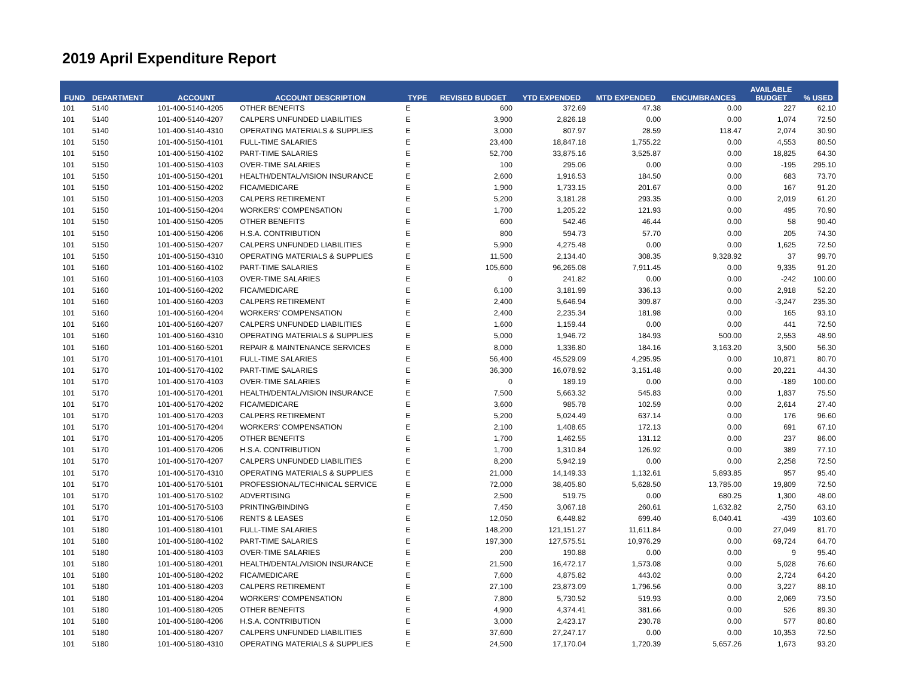2019 April Expenditure Report
| FUND | DEPARTMENT | ACCOUNT | ACCOUNT DESCRIPTION | TYPE | REVISED BUDGET | YTD EXPENDED | MTD EXPENDED | ENCUMBRANCES | AVAILABLE BUDGET | % USED |
| --- | --- | --- | --- | --- | --- | --- | --- | --- | --- | --- |
| 101 | 5140 | 101-400-5140-4205 | OTHER BENEFITS | E | 600 | 372.69 | 47.38 | 0.00 | 227 | 62.10 |
| 101 | 5140 | 101-400-5140-4207 | CALPERS UNFUNDED LIABILITIES | E | 3,900 | 2,826.18 | 0.00 | 0.00 | 1,074 | 72.50 |
| 101 | 5140 | 101-400-5140-4310 | OPERATING MATERIALS & SUPPLIES | E | 3,000 | 807.97 | 28.59 | 118.47 | 2,074 | 30.90 |
| 101 | 5150 | 101-400-5150-4101 | FULL-TIME SALARIES | E | 23,400 | 18,847.18 | 1,755.22 | 0.00 | 4,553 | 80.50 |
| 101 | 5150 | 101-400-5150-4102 | PART-TIME SALARIES | E | 52,700 | 33,875.16 | 3,525.87 | 0.00 | 18,825 | 64.30 |
| 101 | 5150 | 101-400-5150-4103 | OVER-TIME SALARIES | E | 100 | 295.06 | 0.00 | 0.00 | -195 | 295.10 |
| 101 | 5150 | 101-400-5150-4201 | HEALTH/DENTAL/VISION INSURANCE | E | 2,600 | 1,916.53 | 184.50 | 0.00 | 683 | 73.70 |
| 101 | 5150 | 101-400-5150-4202 | FICA/MEDICARE | E | 1,900 | 1,733.15 | 201.67 | 0.00 | 167 | 91.20 |
| 101 | 5150 | 101-400-5150-4203 | CALPERS RETIREMENT | E | 5,200 | 3,181.28 | 293.35 | 0.00 | 2,019 | 61.20 |
| 101 | 5150 | 101-400-5150-4204 | WORKERS' COMPENSATION | E | 1,700 | 1,205.22 | 121.93 | 0.00 | 495 | 70.90 |
| 101 | 5150 | 101-400-5150-4205 | OTHER BENEFITS | E | 600 | 542.46 | 46.44 | 0.00 | 58 | 90.40 |
| 101 | 5150 | 101-400-5150-4206 | H.S.A. CONTRIBUTION | E | 800 | 594.73 | 57.70 | 0.00 | 205 | 74.30 |
| 101 | 5150 | 101-400-5150-4207 | CALPERS UNFUNDED LIABILITIES | E | 5,900 | 4,275.48 | 0.00 | 0.00 | 1,625 | 72.50 |
| 101 | 5150 | 101-400-5150-4310 | OPERATING MATERIALS & SUPPLIES | E | 11,500 | 2,134.40 | 308.35 | 9,328.92 | 37 | 99.70 |
| 101 | 5160 | 101-400-5160-4102 | PART-TIME SALARIES | E | 105,600 | 96,265.08 | 7,911.45 | 0.00 | 9,335 | 91.20 |
| 101 | 5160 | 101-400-5160-4103 | OVER-TIME SALARIES | E | 0 | 241.82 | 0.00 | 0.00 | -242 | 100.00 |
| 101 | 5160 | 101-400-5160-4202 | FICA/MEDICARE | E | 6,100 | 3,181.99 | 336.13 | 0.00 | 2,918 | 52.20 |
| 101 | 5160 | 101-400-5160-4203 | CALPERS RETIREMENT | E | 2,400 | 5,646.94 | 309.87 | 0.00 | -3,247 | 235.30 |
| 101 | 5160 | 101-400-5160-4204 | WORKERS' COMPENSATION | E | 2,400 | 2,235.34 | 181.98 | 0.00 | 165 | 93.10 |
| 101 | 5160 | 101-400-5160-4207 | CALPERS UNFUNDED LIABILITIES | E | 1,600 | 1,159.44 | 0.00 | 0.00 | 441 | 72.50 |
| 101 | 5160 | 101-400-5160-4310 | OPERATING MATERIALS & SUPPLIES | E | 5,000 | 1,946.72 | 184.93 | 500.00 | 2,553 | 48.90 |
| 101 | 5160 | 101-400-5160-5201 | REPAIR & MAINTENANCE SERVICES | E | 8,000 | 1,336.80 | 184.16 | 3,163.20 | 3,500 | 56.30 |
| 101 | 5170 | 101-400-5170-4101 | FULL-TIME SALARIES | E | 56,400 | 45,529.09 | 4,295.95 | 0.00 | 10,871 | 80.70 |
| 101 | 5170 | 101-400-5170-4102 | PART-TIME SALARIES | E | 36,300 | 16,078.92 | 3,151.48 | 0.00 | 20,221 | 44.30 |
| 101 | 5170 | 101-400-5170-4103 | OVER-TIME SALARIES | E | 0 | 189.19 | 0.00 | 0.00 | -189 | 100.00 |
| 101 | 5170 | 101-400-5170-4201 | HEALTH/DENTAL/VISION INSURANCE | E | 7,500 | 5,663.32 | 545.83 | 0.00 | 1,837 | 75.50 |
| 101 | 5170 | 101-400-5170-4202 | FICA/MEDICARE | E | 3,600 | 985.78 | 102.59 | 0.00 | 2,614 | 27.40 |
| 101 | 5170 | 101-400-5170-4203 | CALPERS RETIREMENT | E | 5,200 | 5,024.49 | 637.14 | 0.00 | 176 | 96.60 |
| 101 | 5170 | 101-400-5170-4204 | WORKERS' COMPENSATION | E | 2,100 | 1,408.65 | 172.13 | 0.00 | 691 | 67.10 |
| 101 | 5170 | 101-400-5170-4205 | OTHER BENEFITS | E | 1,700 | 1,462.55 | 131.12 | 0.00 | 237 | 86.00 |
| 101 | 5170 | 101-400-5170-4206 | H.S.A. CONTRIBUTION | E | 1,700 | 1,310.84 | 126.92 | 0.00 | 389 | 77.10 |
| 101 | 5170 | 101-400-5170-4207 | CALPERS UNFUNDED LIABILITIES | E | 8,200 | 5,942.19 | 0.00 | 0.00 | 2,258 | 72.50 |
| 101 | 5170 | 101-400-5170-4310 | OPERATING MATERIALS & SUPPLIES | E | 21,000 | 14,149.33 | 1,132.61 | 5,893.85 | 957 | 95.40 |
| 101 | 5170 | 101-400-5170-5101 | PROFESSIONAL/TECHNICAL SERVICE | E | 72,000 | 38,405.80 | 5,628.50 | 13,785.00 | 19,809 | 72.50 |
| 101 | 5170 | 101-400-5170-5102 | ADVERTISING | E | 2,500 | 519.75 | 0.00 | 680.25 | 1,300 | 48.00 |
| 101 | 5170 | 101-400-5170-5103 | PRINTING/BINDING | E | 7,450 | 3,067.18 | 260.61 | 1,632.82 | 2,750 | 63.10 |
| 101 | 5170 | 101-400-5170-5106 | RENTS & LEASES | E | 12,050 | 6,448.82 | 699.40 | 6,040.41 | -439 | 103.60 |
| 101 | 5180 | 101-400-5180-4101 | FULL-TIME SALARIES | E | 148,200 | 121,151.27 | 11,611.84 | 0.00 | 27,049 | 81.70 |
| 101 | 5180 | 101-400-5180-4102 | PART-TIME SALARIES | E | 197,300 | 127,575.51 | 10,976.29 | 0.00 | 69,724 | 64.70 |
| 101 | 5180 | 101-400-5180-4103 | OVER-TIME SALARIES | E | 200 | 190.88 | 0.00 | 0.00 | 9 | 95.40 |
| 101 | 5180 | 101-400-5180-4201 | HEALTH/DENTAL/VISION INSURANCE | E | 21,500 | 16,472.17 | 1,573.08 | 0.00 | 5,028 | 76.60 |
| 101 | 5180 | 101-400-5180-4202 | FICA/MEDICARE | E | 7,600 | 4,875.82 | 443.02 | 0.00 | 2,724 | 64.20 |
| 101 | 5180 | 101-400-5180-4203 | CALPERS RETIREMENT | E | 27,100 | 23,873.09 | 1,796.56 | 0.00 | 3,227 | 88.10 |
| 101 | 5180 | 101-400-5180-4204 | WORKERS' COMPENSATION | E | 7,800 | 5,730.52 | 519.93 | 0.00 | 2,069 | 73.50 |
| 101 | 5180 | 101-400-5180-4205 | OTHER BENEFITS | E | 4,900 | 4,374.41 | 381.66 | 0.00 | 526 | 89.30 |
| 101 | 5180 | 101-400-5180-4206 | H.S.A. CONTRIBUTION | E | 3,000 | 2,423.17 | 230.78 | 0.00 | 577 | 80.80 |
| 101 | 5180 | 101-400-5180-4207 | CALPERS UNFUNDED LIABILITIES | E | 37,600 | 27,247.17 | 0.00 | 0.00 | 10,353 | 72.50 |
| 101 | 5180 | 101-400-5180-4310 | OPERATING MATERIALS & SUPPLIES | E | 24,500 | 17,170.04 | 1,720.39 | 5,657.26 | 1,673 | 93.20 |